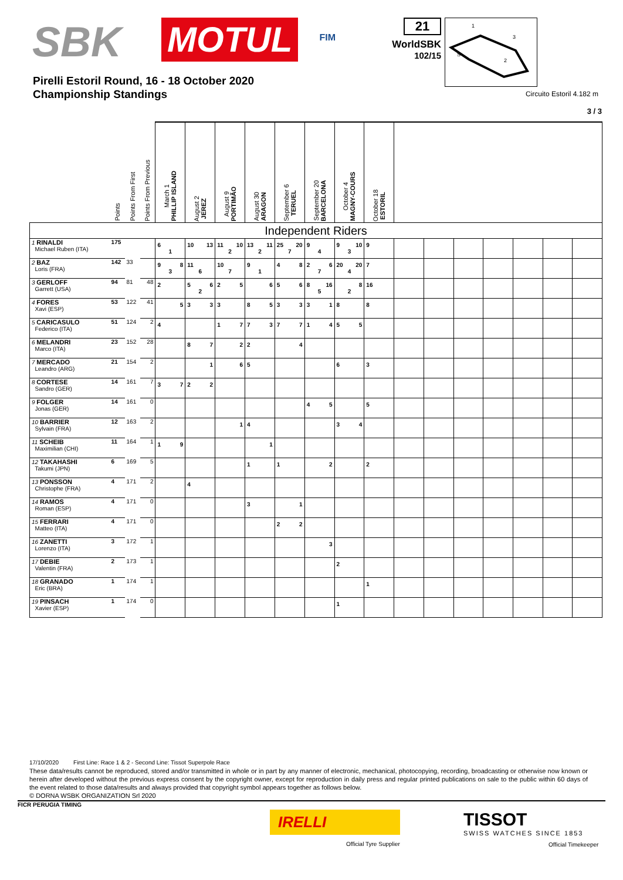SBK
MOTUL
FIM
21
WorldSBK
102/15
1
3
2
S
Pirelli Estoril Round, 16 - 18 October 2020
Championship Standings
Circuito Estoril 4.182 m
3 / 3
| | Points | Points From First | Points From Previous | March 1 PHILLIP ISLAND | August 2 JEREZ | August 9 PORTIMÃO | August 30 ARAGON | September 6 TERUEL | September 20 BARCELONA | October 4 MAGNY-COURS | October 18 ESTORIL | | | | | | | |
| --- | --- | --- | --- | --- | --- | --- | --- | --- | --- | --- | --- | --- | --- | --- | --- | --- | --- | --- |
| Independent Riders | | | | | | | | | | | | | | | | | | |
| 1 RINALDI Michael Ruben (ITA) | 175 | | | 6 1 | 10 13 | 11 10 2 | 13 11 2 | 25 20 7 | 9 4 | 9 10 3 | 9 | | | | | | | |
| 2 BAZ Loris (FRA) | 142 | 33 | | 9 8 3 | 11 6 | 10 7 | 9 1 | 4 8 | 2 6 7 | 20 20 4 | 7 | | | | | | | |
| 3 GERLOFF Garrett (USA) | 94 | 81 | 48 | 2 | 5 6 2 | 2 5 | 6 | 5 6 | 8 16 5 | 8 2 | 16 | | | | | | | |
| 4 FORES Xavi (ESP) | 53 | 122 | 41 | 5 | 3 3 | 3 | 8 5 | 3 3 | 3 1 | 8 | 8 | | | | | | | |
| 5 CARICASULO Federico (ITA) | 51 | 124 | 2 | 4 | | 1 7 | 7 3 | 7 7 | 1 4 | 5 5 | | | | | | | | |
| 6 MELANDRI Marco (ITA) | 23 | 152 | 28 | | 8 7 | 2 | 2 | 4 | | | | | | | | | | |
| 7 MERCADO Leandro (ARG) | 21 | 154 | 2 | | 1 | 6 | 5 | | | 6 | 3 | | | | | | | |
| 8 CORTESE Sandro (GER) | 14 | 161 | 7 | 3 7 | 2 2 | | | | | | | | | | | | | |
| 9 FOLGER Jonas (GER) | 14 | 161 | 0 | | | | | | 4 5 | | 5 | | | | | | | |
| 10 BARRIER Sylvain (FRA) | 12 | 163 | 2 | | | 1 | 4 | | | 3 4 | | | | | | | | |
| 11 SCHEIB Maximilian (CHI) | 11 | 164 | 1 | 1 9 | | | 1 | | | | | | | | | | | |
| 12 TAKAHASHI Takumi (JPN) | 6 | 169 | 5 | | | | 1 | 1 | 2 | | 2 | | | | | | | |
| 13 PONSSON Christophe (FRA) | 4 | 171 | 2 | | 4 | | | | | | | | | | | | | |
| 14 RAMOS Roman (ESP) | 4 | 171 | 0 | | | | 3 | 1 | | | | | | | | | | |
| 15 FERRARI Matteo (ITA) | 4 | 171 | 0 | | | | | 2 2 | | | | | | | | | | |
| 16 ZANETTI Lorenzo (ITA) | 3 | 172 | 1 | | | | | | 3 | | | | | | | | | |
| 17 DEBIE Valentin (FRA) | 2 | 173 | 1 | | | | | | | 2 | | | | | | | | |
| 18 GRANADO Eric (BRA) | 1 | 174 | 1 | | | | | | | | 1 | | | | | | | |
| 19 PINSACH Xavier (ESP) | 1 | 174 | 0 | | | | | | | 1 | | | | | | | | |
17/10/2020 First Line: Race 1 & 2 - Second Line: Tissot Superpole Race
These data/results cannot be reproduced, stored and/or transmitted in whole or in part by any manner of electronic, mechanical, photocopying, recording, broadcasting or otherwise now known or herein after developed without the previous express consent by the copyright owner, except for reproduction in daily press and regular printed publications on sale to the public within 60 days of the event related to those data/results and always provided that copyright symbol appears together as follows below.
© DORNA WSBK ORGANIZATION Srl 2020
FICR PERUGIA TIMING
IRELLI
Official Tyre Supplier
TISSOT
SWISS WATCHES SINCE 1853
Official Timekeeper